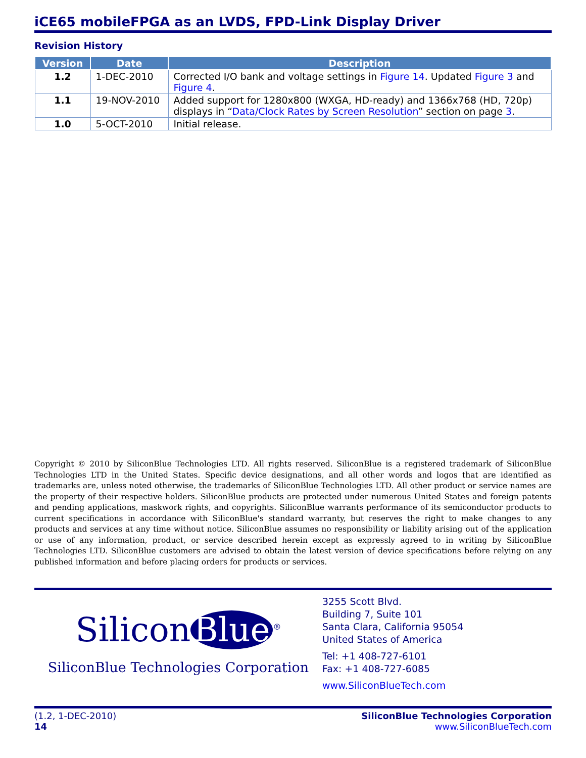iCE65 mobileFPGA as an LVDS, FPD-Link Display Driver
Revision History
| Version | Date | Description |
| --- | --- | --- |
| 1.2 | 1-DEC-2010 | Corrected I/O bank and voltage settings in Figure 14 . Updated Figure 3 and Figure 4 . |
| 1.1 | 19-NOV-2010 | Added support for 1280x800 (WXGA, HD-ready) and 1366x768 (HD, 720p) displays in “ Data/Clock Rates by Screen Resolution ” section on page 3 . |
| 1.0 | 5-OCT-2010 | Initial release. |
Copyright © 2010 by SiliconBlue Technologies LTD. All rights reserved. SiliconBlue is a registered trademark of SiliconBlue Technologies LTD in the United States. Specific device designations, and all other words and logos that are identified as trademarks are, unless noted otherwise, the trademarks of SiliconBlue Technologies LTD. All other product or service names are the property of their respective holders. SiliconBlue products are protected under numerous United States and foreign patents and pending applications, maskwork rights, and copyrights. SiliconBlue warrants performance of its semiconductor products to current specifications in accordance with SiliconBlue's standard warranty, but reserves the right to make changes to any products and services at any time without notice. SiliconBlue assumes no responsibility or liability arising out of the application or use of any information, product, or service described herein except as expressly agreed to in writing by SiliconBlue Technologies LTD. SiliconBlue customers are advised to obtain the latest version of device specifications before relying on any published information and before placing orders for products or services.
Silicon Blue<sup>®</sup>
SiliconBlue Technologies Corporation
3255 Scott Blvd.
Building 7, Suite 101
Santa Clara, California 95054
United States of America
Tel: +1 408-727-6101
Fax: +1 408-727-6085
www.SiliconBlueTech.com
(1.2, 1-DEC-2010)
14
SiliconBlue Technologies Corporation
www.SiliconBlueTech.com